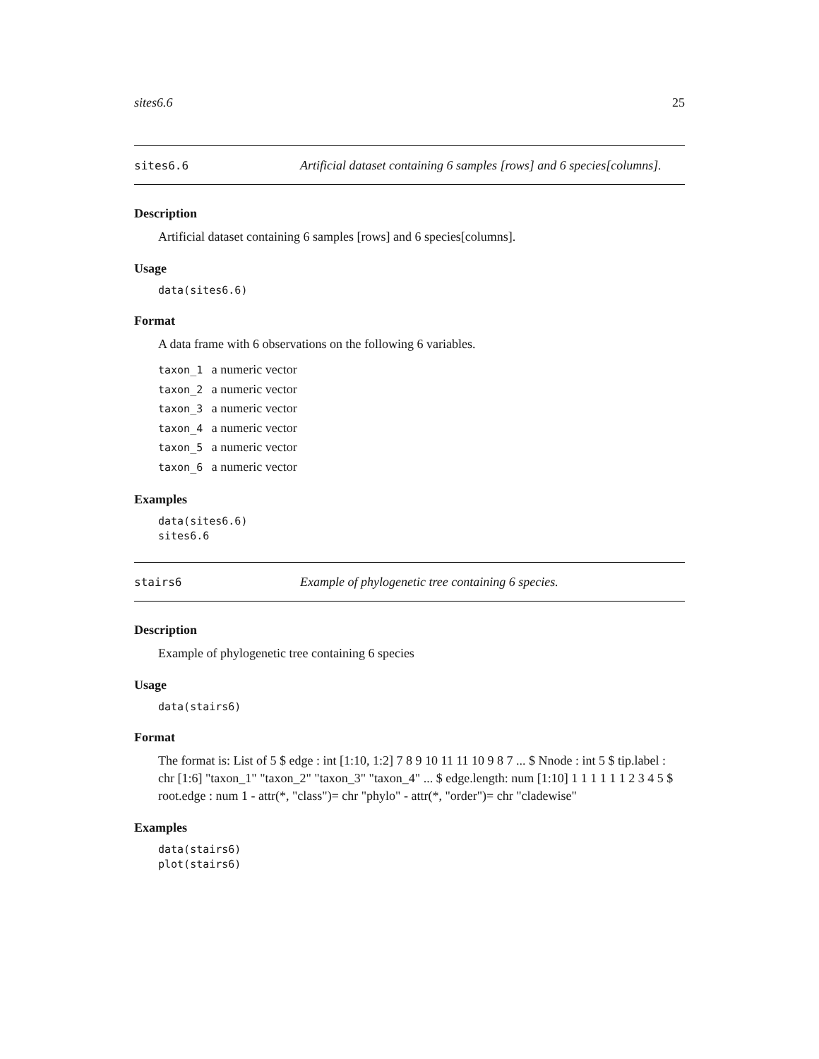sites6.6 25
sites6.6 Artificial dataset containing 6 samples [rows] and 6 species[columns].
Description
Artificial dataset containing 6 samples [rows] and 6 species[columns].
Usage
data(sites6.6)
Format
A data frame with 6 observations on the following 6 variables.
taxon_1 a numeric vector
taxon_2 a numeric vector
taxon_3 a numeric vector
taxon_4 a numeric vector
taxon_5 a numeric vector
taxon_6 a numeric vector
Examples
data(sites6.6) sites6.6
stairs6 Example of phylogenetic tree containing 6 species.
Description
Example of phylogenetic tree containing 6 species
Usage
data(stairs6)
Format
The format is: List of 5 $ edge : int [1:10, 1:2] 7 8 9 10 11 11 10 9 8 7 ... $ Nnode : int 5 $ tip.label : chr [1:6] "taxon_1" "taxon_2" "taxon_3" "taxon_4" ... $ edge.length: num [1:10] 1 1 1 1 1 1 2 3 4 5 $ root.edge : num 1 - attr(*, "class")= chr "phylo" - attr(*, "order")= chr "cladewise"
Examples
data(stairs6) plot(stairs6)